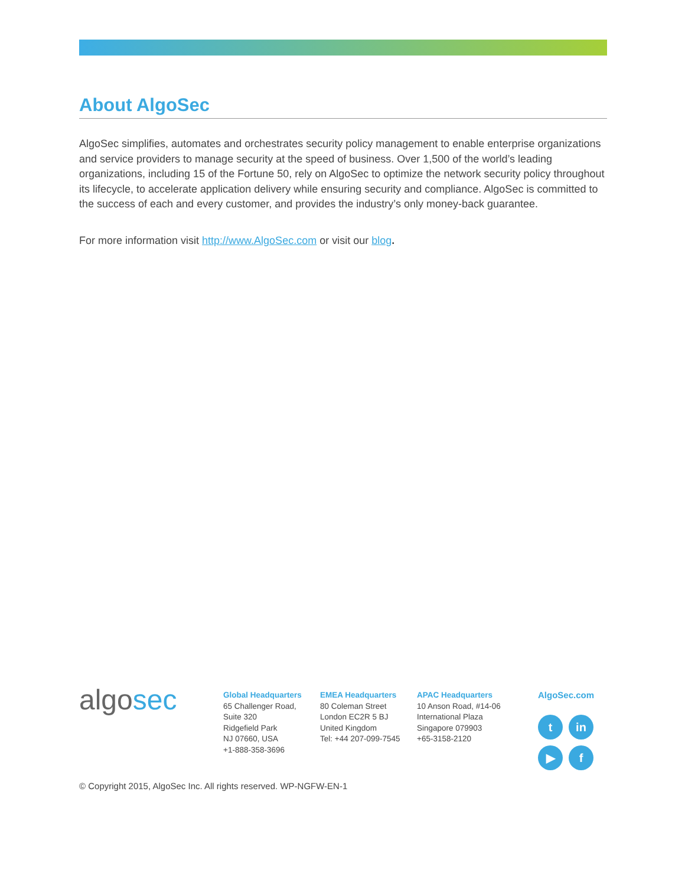About AlgoSec
AlgoSec simplifies, automates and orchestrates security policy management to enable enterprise organizations and service providers to manage security at the speed of business. Over 1,500 of the world’s leading organizations, including 15 of the Fortune 50, rely on AlgoSec to optimize the network security policy throughout its lifecycle, to accelerate application delivery while ensuring security and compliance. AlgoSec is committed to the success of each and every customer, and provides the industry’s only money-back guarantee.
For more information visit http://www.AlgoSec.com or visit our blog.
algosec
Global Headquarters
65 Challenger Road,
Suite 320
Ridgefield Park
NJ 07660, USA
+1-888-358-3696
EMEA Headquarters
80 Coleman Street
London EC2R 5 BJ
United Kingdom
Tel: +44 207-099-7545
APAC Headquarters
10 Anson Road, #14-06
International Plaza
Singapore 079903
+65-3158-2120
AlgoSec.com
t
in
▶
f
© Copyright 2015, AlgoSec Inc. All rights reserved. WP-NGFW-EN-1